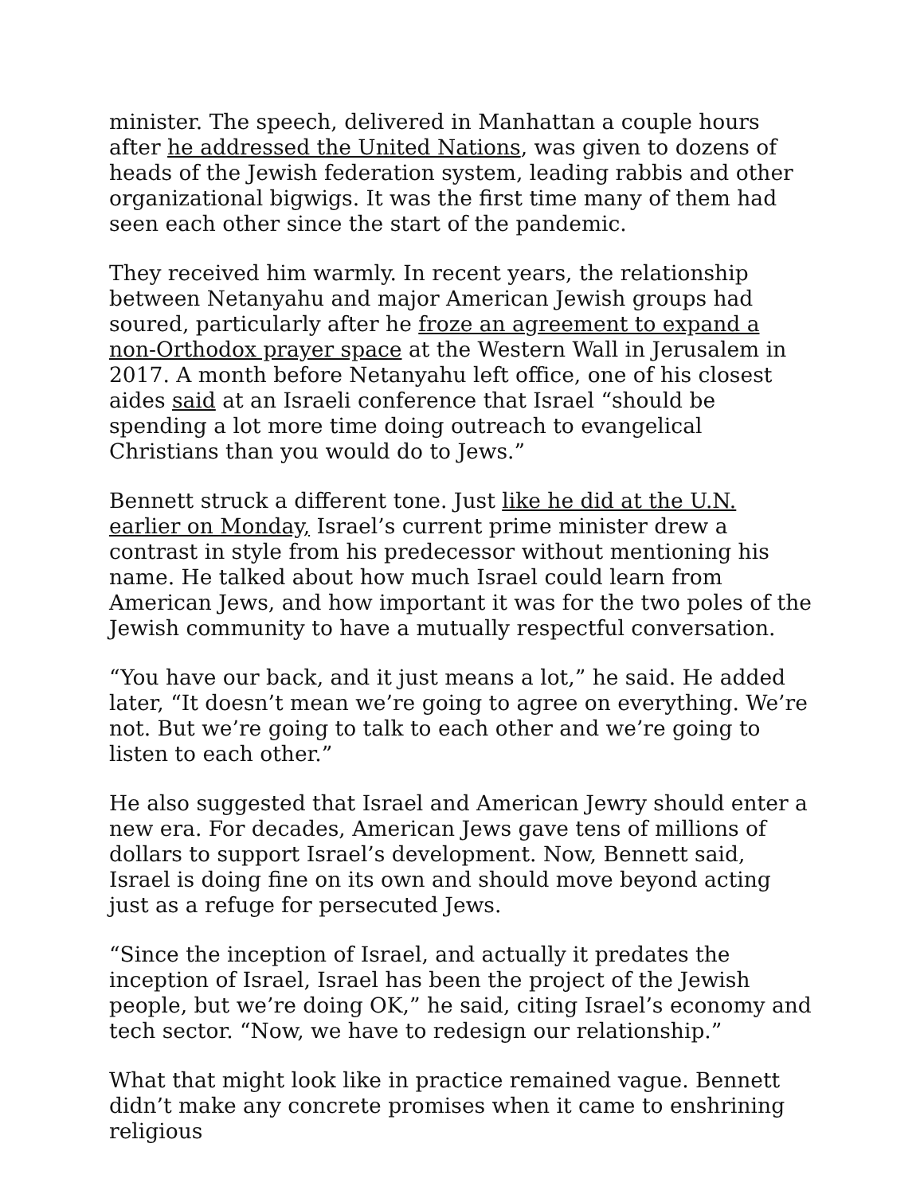minister. The speech, delivered in Manhattan a couple hours after he addressed the United Nations, was given to dozens of heads of the Jewish federation system, leading rabbis and other organizational bigwigs. It was the first time many of them had seen each other since the start of the pandemic.
They received him warmly. In recent years, the relationship between Netanyahu and major American Jewish groups had soured, particularly after he froze an agreement to expand a non-Orthodox prayer space at the Western Wall in Jerusalem in 2017. A month before Netanyahu left office, one of his closest aides said at an Israeli conference that Israel “should be spending a lot more time doing outreach to evangelical Christians than you would do to Jews.”
Bennett struck a different tone. Just like he did at the U.N. earlier on Monday, Israel’s current prime minister drew a contrast in style from his predecessor without mentioning his name. He talked about how much Israel could learn from American Jews, and how important it was for the two poles of the Jewish community to have a mutually respectful conversation.
“You have our back, and it just means a lot,” he said. He added later, “It doesn’t mean we’re going to agree on everything. We’re not. But we’re going to talk to each other and we’re going to listen to each other.”
He also suggested that Israel and American Jewry should enter a new era. For decades, American Jews gave tens of millions of dollars to support Israel’s development. Now, Bennett said, Israel is doing fine on its own and should move beyond acting just as a refuge for persecuted Jews.
“Since the inception of Israel, and actually it predates the inception of Israel, Israel has been the project of the Jewish people, but we’re doing OK,” he said, citing Israel’s economy and tech sector. “Now, we have to redesign our relationship.”
What that might look like in practice remained vague. Bennett didn’t make any concrete promises when it came to enshrining religious